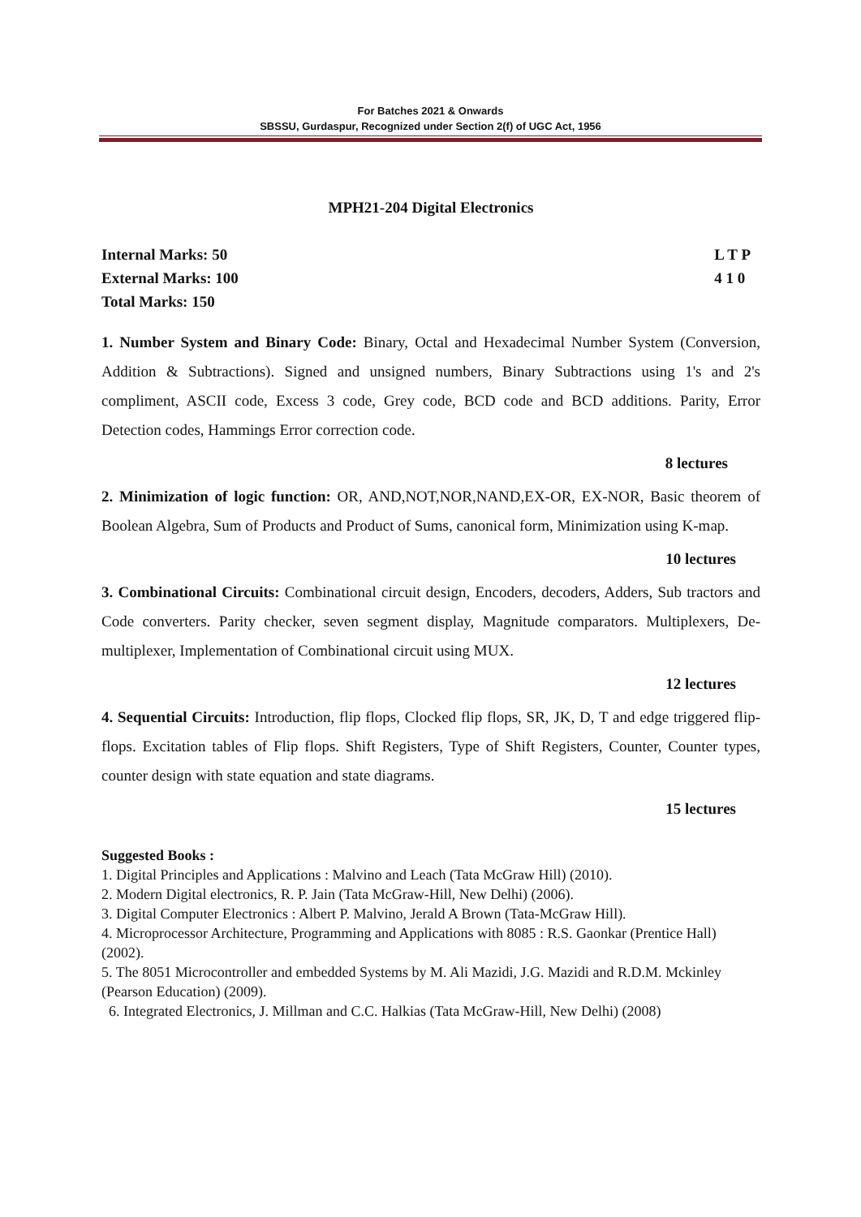For Batches 2021 & Onwards
SBSSU, Gurdaspur, Recognized under Section 2(f) of UGC Act, 1956
MPH21-204 Digital Electronics
Internal Marks: 50
External Marks: 100
Total Marks: 150
L T P
4 1 0
1. Number System and Binary Code: Binary, Octal and Hexadecimal Number System (Conversion, Addition & Subtractions). Signed and unsigned numbers, Binary Subtractions using 1's and 2's compliment, ASCII code, Excess 3 code, Grey code, BCD code and BCD additions. Parity, Error Detection codes, Hammings Error correction code.
8 lectures
2. Minimization of logic function: OR, AND,NOT,NOR,NAND,EX-OR, EX-NOR, Basic theorem of Boolean Algebra, Sum of Products and Product of Sums, canonical form, Minimization using K-map.
10 lectures
3. Combinational Circuits: Combinational circuit design, Encoders, decoders, Adders, Sub tractors and Code converters. Parity checker, seven segment display, Magnitude comparators. Multiplexers, De-multiplexer, Implementation of Combinational circuit using MUX.
12 lectures
4. Sequential Circuits: Introduction, flip flops, Clocked flip flops, SR, JK, D, T and edge triggered flip- flops. Excitation tables of Flip flops. Shift Registers, Type of Shift Registers, Counter, Counter types, counter design with state equation and state diagrams.
15 lectures
Suggested Books :
1. Digital Principles and Applications : Malvino and Leach (Tata McGraw Hill) (2010).
2. Modern Digital electronics, R. P. Jain (Tata McGraw-Hill, New Delhi) (2006).
3. Digital Computer Electronics : Albert P. Malvino, Jerald A Brown (Tata-McGraw Hill).
4. Microprocessor Architecture, Programming and Applications with 8085 : R.S. Gaonkar (Prentice Hall) (2002).
5. The 8051 Microcontroller and embedded Systems by M. Ali Mazidi, J.G. Mazidi and R.D.M. Mckinley (Pearson Education) (2009).
6. Integrated Electronics, J. Millman and C.C. Halkias (Tata McGraw-Hill, New Delhi) (2008)